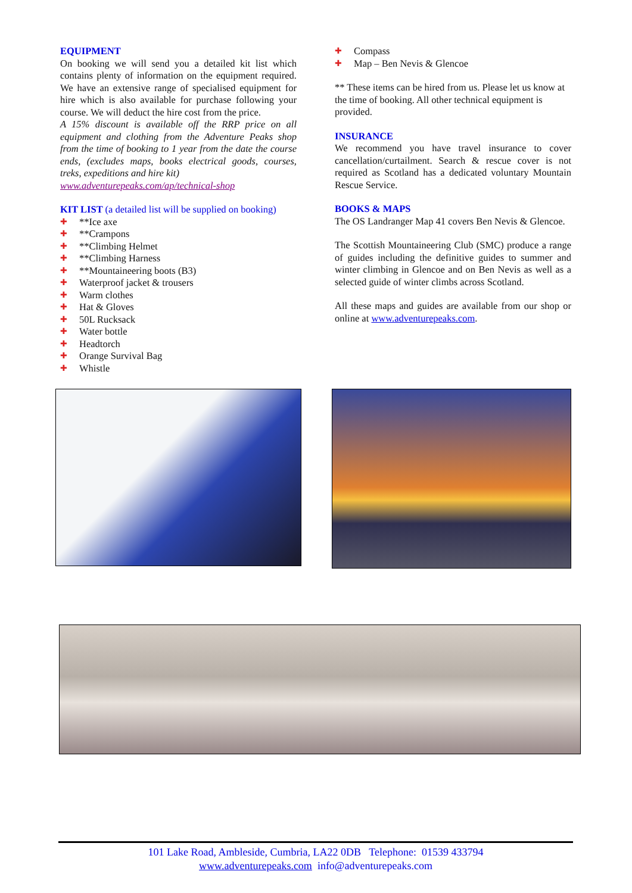EQUIPMENT
On booking we will send you a detailed kit list which contains plenty of information on the equipment required. We have an extensive range of specialised equipment for hire which is also available for purchase following your course. We will deduct the hire cost from the price.
A 15% discount is available off the RRP price on all equipment and clothing from the Adventure Peaks shop from the time of booking to 1 year from the date the course ends, (excludes maps, books electrical goods, courses, treks, expeditions and hire kit)
www.adventurepeaks.com/ap/technical-shop
KIT LIST (a detailed list will be supplied on booking)
✚ **Ice axe
✚ **Crampons
✚ **Climbing Helmet
✚ **Climbing Harness
✚ **Mountaineering boots (B3)
✚ Waterproof jacket & trousers
✚ Warm clothes
✚ Hat & Gloves
✚ 50L Rucksack
✚ Water bottle
✚ Headtorch
✚ Orange Survival Bag
✚ Whistle
✚ Compass
✚ Map – Ben Nevis & Glencoe
** These items can be hired from us. Please let us know at the time of booking. All other technical equipment is provided.
INSURANCE
We recommend you have travel insurance to cover cancellation/curtailment. Search & rescue cover is not required as Scotland has a dedicated voluntary Mountain Rescue Service.
BOOKS & MAPS
The OS Landranger Map 41 covers Ben Nevis & Glencoe.
The Scottish Mountaineering Club (SMC) produce a range of guides including the definitive guides to summer and winter climbing in Glencoe and on Ben Nevis as well as a selected guide of winter climbs across Scotland.
All these maps and guides are available from our shop or online at www.adventurepeaks.com.
101 Lake Road, Ambleside, Cumbria, LA22 0DB Telephone: 01539 433794
www.adventurepeaks.com info@adventurepeaks.com